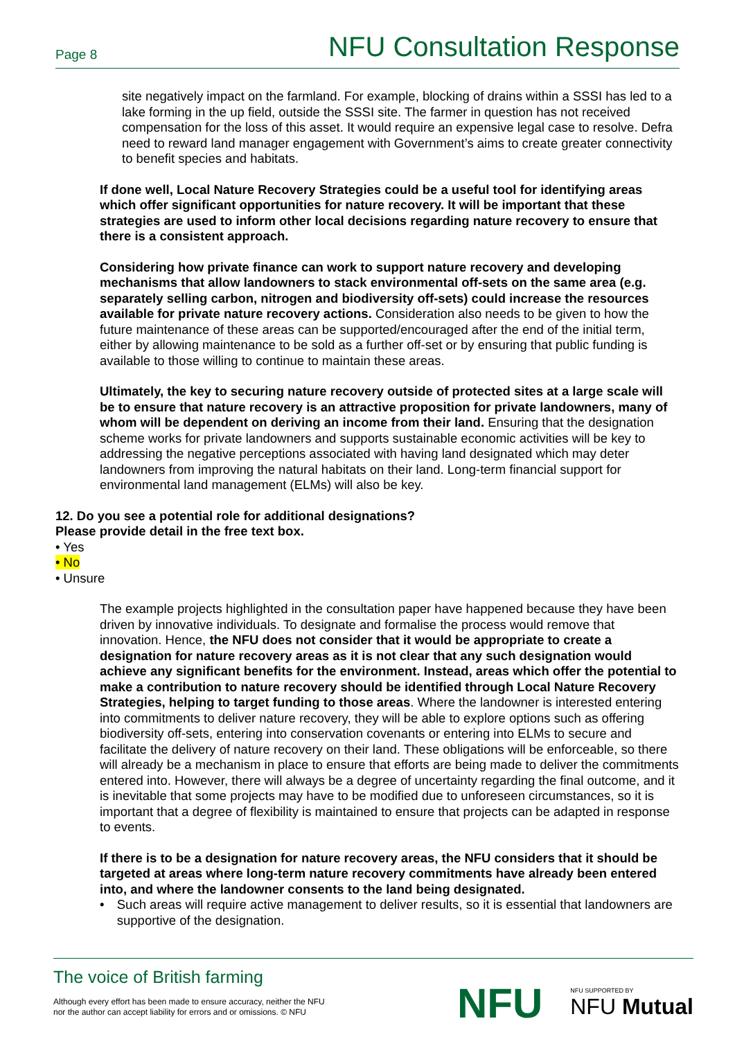Page 8 NFU Consultation Response
site negatively impact on the farmland. For example, blocking of drains within a SSSI has led to a lake forming in the up field, outside the SSSI site. The farmer in question has not received compensation for the loss of this asset. It would require an expensive legal case to resolve. Defra need to reward land manager engagement with Government’s aims to create greater connectivity to benefit species and habitats.
If done well, Local Nature Recovery Strategies could be a useful tool for identifying areas which offer significant opportunities for nature recovery. It will be important that these strategies are used to inform other local decisions regarding nature recovery to ensure that there is a consistent approach.
Considering how private finance can work to support nature recovery and developing mechanisms that allow landowners to stack environmental off-sets on the same area (e.g. separately selling carbon, nitrogen and biodiversity off-sets) could increase the resources available for private nature recovery actions. Consideration also needs to be given to how the future maintenance of these areas can be supported/encouraged after the end of the initial term, either by allowing maintenance to be sold as a further off-set or by ensuring that public funding is available to those willing to continue to maintain these areas.
Ultimately, the key to securing nature recovery outside of protected sites at a large scale will be to ensure that nature recovery is an attractive proposition for private landowners, many of whom will be dependent on deriving an income from their land. Ensuring that the designation scheme works for private landowners and supports sustainable economic activities will be key to addressing the negative perceptions associated with having land designated which may deter landowners from improving the natural habitats on their land. Long-term financial support for environmental land management (ELMs) will also be key.
12. Do you see a potential role for additional designations?
Please provide detail in the free text box.
• Yes
• No
• Unsure
The example projects highlighted in the consultation paper have happened because they have been driven by innovative individuals. To designate and formalise the process would remove that innovation. Hence, the NFU does not consider that it would be appropriate to create a designation for nature recovery areas as it is not clear that any such designation would achieve any significant benefits for the environment. Instead, areas which offer the potential to make a contribution to nature recovery should be identified through Local Nature Recovery Strategies, helping to target funding to those areas. Where the landowner is interested entering into commitments to deliver nature recovery, they will be able to explore options such as offering biodiversity off-sets, entering into conservation covenants or entering into ELMs to secure and facilitate the delivery of nature recovery on their land. These obligations will be enforceable, so there will already be a mechanism in place to ensure that efforts are being made to deliver the commitments entered into. However, there will always be a degree of uncertainty regarding the final outcome, and it is inevitable that some projects may have to be modified due to unforeseen circumstances, so it is important that a degree of flexibility is maintained to ensure that projects can be adapted in response to events.
If there is to be a designation for nature recovery areas, the NFU considers that it should be targeted at areas where long-term nature recovery commitments have already been entered into, and where the landowner consents to the land being designated.
• Such areas will require active management to deliver results, so it is essential that landowners are supportive of the designation.
The voice of British farming
Although every effort has been made to ensure accuracy, neither the NFU
nor the author can accept liability for errors and or omissions. © NFU
NFU NFU SUPPORTED BY
NFU Mutual